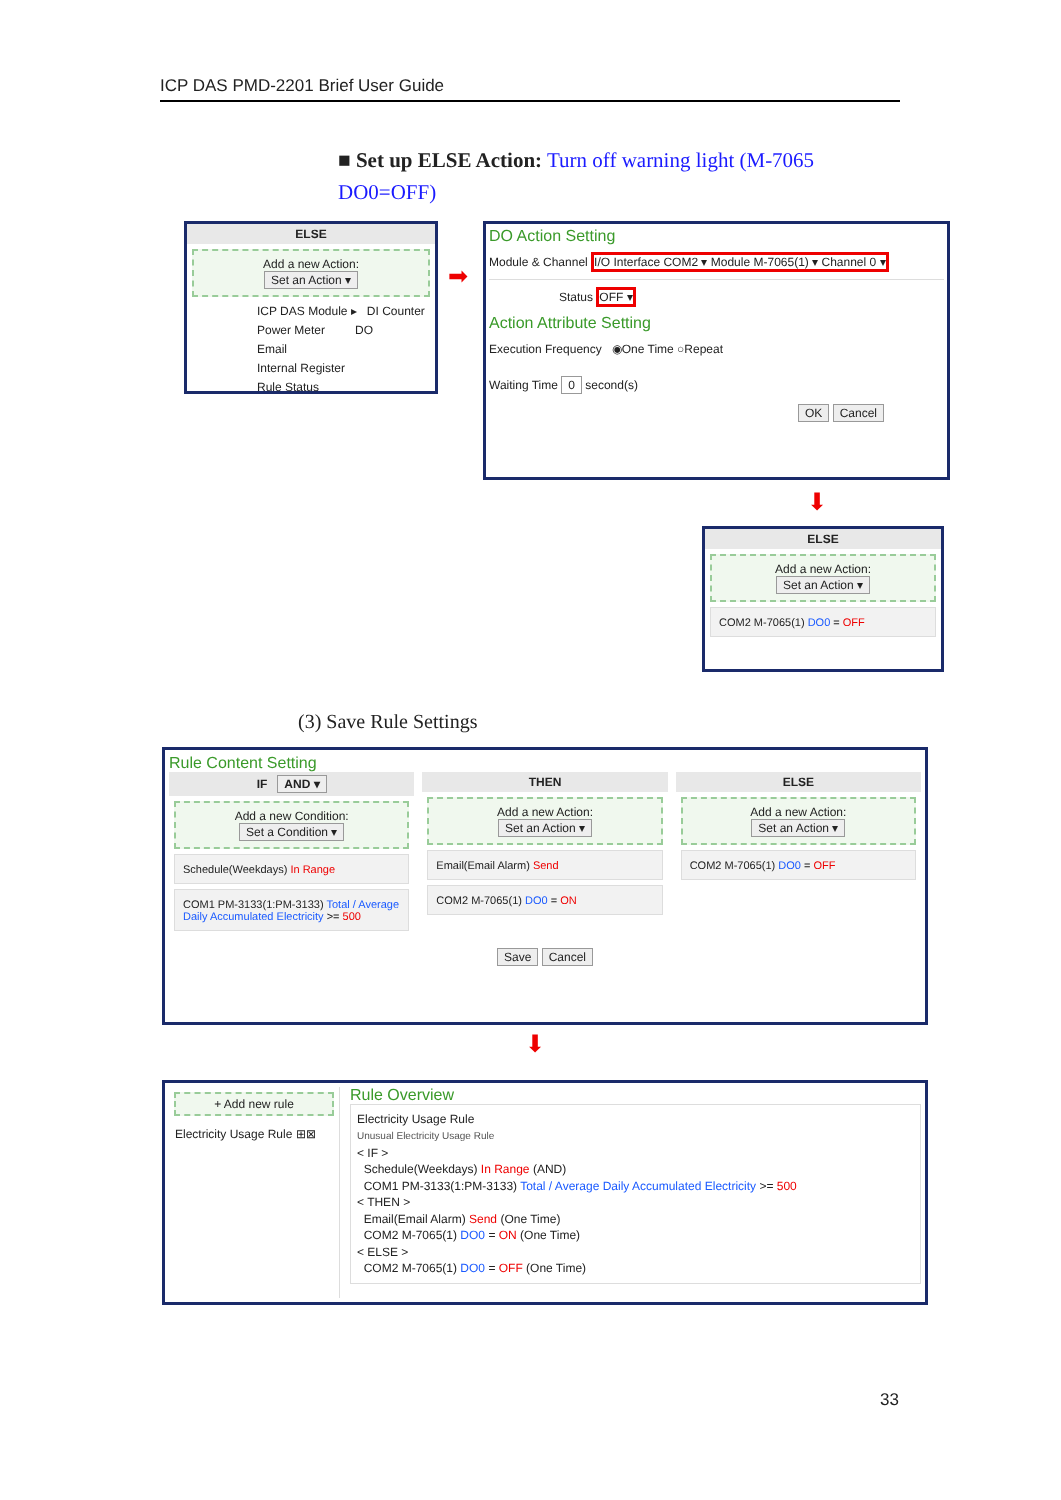ICP DAS PMD-2201 Brief User Guide
■ Set up ELSE Action: Turn off warning light (M-7065 DO0=OFF)
ELSE
Add a new Action:
Set an Action ▾
ICP DAS Module ▸ DI Counter
Power Meter DO
Email
Internal Register
Rule Status
➡
DO Action Setting
Module & Channel I/O Interface COM2 ▾ Module M-7065(1) ▾ Channel 0 ▾
Status OFF ▾
Action Attribute Setting
Execution Frequency ◉One Time ○Repeat
Waiting Time 0 second(s)
OK Cancel
⬇
ELSE
Add a new Action:
Set an Action ▾
COM2 M-7065(1) DO0 = OFF
(3) Save Rule Settings
Rule Content Setting
IF AND ▾
Add a new Condition:
Set a Condition ▾
Schedule(Weekdays) In Range
COM1 PM-3133(1:PM-3133) Total / Average Daily Accumulated Electricity >= 500
THEN
Add a new Action:
Set an Action ▾
Email(Email Alarm) Send
COM2 M-7065(1) DO0 = ON
ELSE
Add a new Action:
Set an Action ▾
COM2 M-7065(1) DO0 = OFF
Save Cancel
⬇
+ Add new rule
Electricity Usage Rule ⊞⊠
Rule Overview
Electricity Usage Rule
Unusual Electricity Usage Rule
< IF >
Schedule(Weekdays) In Range (AND)
COM1 PM-3133(1:PM-3133) Total / Average Daily Accumulated Electricity >= 500
< THEN >
Email(Email Alarm) Send (One Time)
COM2 M-7065(1) DO0 = ON (One Time)
< ELSE >
COM2 M-7065(1) DO0 = OFF (One Time)
33